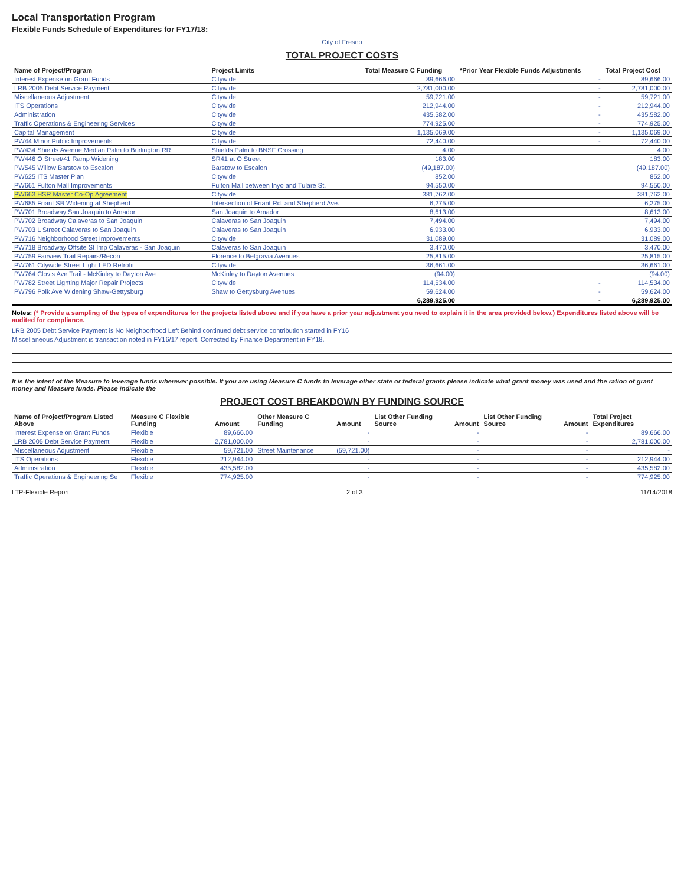Local Transportation Program
Flexible Funds Schedule of Expenditures for FY17/18:
City of Fresno
TOTAL PROJECT COSTS
| Name of Project/Program | Project Limits | Total Measure C Funding | *Prior Year Flexible Funds Adjustments | Total Project Cost |
| --- | --- | --- | --- | --- |
| Interest Expense on Grant Funds | Citywide | 89,666.00 | - | 89,666.00 |
| LRB 2005 Debt Service Payment | Citywide | 2,781,000.00 | - | 2,781,000.00 |
| Miscellaneous Adjustment | Citywide | 59,721.00 | - | 59,721.00 |
| ITS Operations | Citywide | 212,944.00 | - | 212,944.00 |
| Administration | Citywide | 435,582.00 | - | 435,582.00 |
| Traffic Operations & Engineering Services | Citywide | 774,925.00 | - | 774,925.00 |
| Capital Management | Citywide | 1,135,069.00 | - | 1,135,069.00 |
| PW44 Minor Public Improvements | Citywide | 72,440.00 | - | 72,440.00 |
| PW434 Shields Avenue Median Palm to Burlington RR | Shields Palm to BNSF Crossing | 4.00 | | 4.00 |
| PW446 O Street/41 Ramp Widening | SR41 at O Street | 183.00 | | 183.00 |
| PW545 Willow Barstow to Escalon | Barstow to Escalon | (49,187.00) | | (49,187.00) |
| PW625 ITS Master Plan | Citywide | 852.00 | | 852.00 |
| PW661 Fulton Mall Improvements | Fulton Mall between Inyo and Tulare St. | 94,550.00 | | 94,550.00 |
| PW663 HSR Master Co-Op Agreement | Citywide | 381,762.00 | | 381,762.00 |
| PW685 Friant SB Widening at Shepherd | Intersection of Friant Rd. and Shepherd Ave. | 6,275.00 | | 6,275.00 |
| PW701 Broadway San Joaquin to Amador | San Joaquin to Amador | 8,613.00 | | 8,613.00 |
| PW702 Broadway Calaveras to San Joaquin | Calaveras to San Joaquin | 7,494.00 | | 7,494.00 |
| PW703 L Street Calaveras to San Joaquin | Calaveras to San Joaquin | 6,933.00 | | 6,933.00 |
| PW716 Neighborhood Street Improvements | Citywide | 31,089.00 | | 31,089.00 |
| PW718 Broadway Offsite St Imp Calaveras - San Joaquin | Calaveras to San Joaquin | 3,470.00 | | 3,470.00 |
| PW759 Fairview Trail Repairs/Recon | Florence to Belgravia Avenues | 25,815.00 | | 25,815.00 |
| PW761 Citywide Street Light LED Retrofit | Citywide | 36,661.00 | | 36,661.00 |
| PW764 Clovis Ave Trail - McKinley to Dayton Ave | McKinley to Dayton Avenues | (94.00) | | (94.00) |
| PW782 Street Lighting Major Repair Projects | Citywide | 114,534.00 | - | 114,534.00 |
| PW796 Polk Ave Widening Shaw-Gettysburg | Shaw to Gettysburg Avenues | 59,624.00 | - | 59,624.00 |
| | | 6,289,925.00 | - | 6,289,925.00 |
Notes: (* Provide a sampling of the types of expenditures for the projects listed above and if you have a prior year adjustment you need to explain it in the area provided below.) Expenditures listed above will be audited for compliance.
LRB 2005 Debt Service Payment is No Neighborhood Left Behind continued debt service contribution started in FY16
Miscellaneous Adjustment is transaction noted in FY16/17 report. Corrected by Finance Department in FY18.
It is the intent of the Measure to leverage funds wherever possible. If you are using Measure C funds to leverage other state or federal grants please indicate what grant money was used and the ration of grant money and Measure funds. Please indicate the
PROJECT COST BREAKDOWN BY FUNDING SOURCE
| Name of Project/Program Listed Above | Measure C Flexible Funding | Amount | Other Measure C Funding | Amount | List Other Funding Source | Amount | List Other Funding Source | Amount | Total Project Expenditures |
| --- | --- | --- | --- | --- | --- | --- | --- | --- | --- |
| Interest Expense on Grant Funds | Flexible | 89,666.00 | | - | | - | | - | 89,666.00 |
| LRB 2005 Debt Service Payment | Flexible | 2,781,000.00 | | - | | - | | - | 2,781,000.00 |
| Miscellaneous Adjustment | Flexible | 59,721.00 | Street Maintenance | (59,721.00) | | - | | - | - |
| ITS Operations | Flexible | 212,944.00 | | - | | - | | - | 212,944.00 |
| Administration | Flexible | 435,582.00 | | - | | - | | - | 435,582.00 |
| Traffic Operations & Engineering Se | Flexible | 774,925.00 | | - | | - | | - | 774,925.00 |
LTP-Flexible Report 2 of 3 11/14/2018